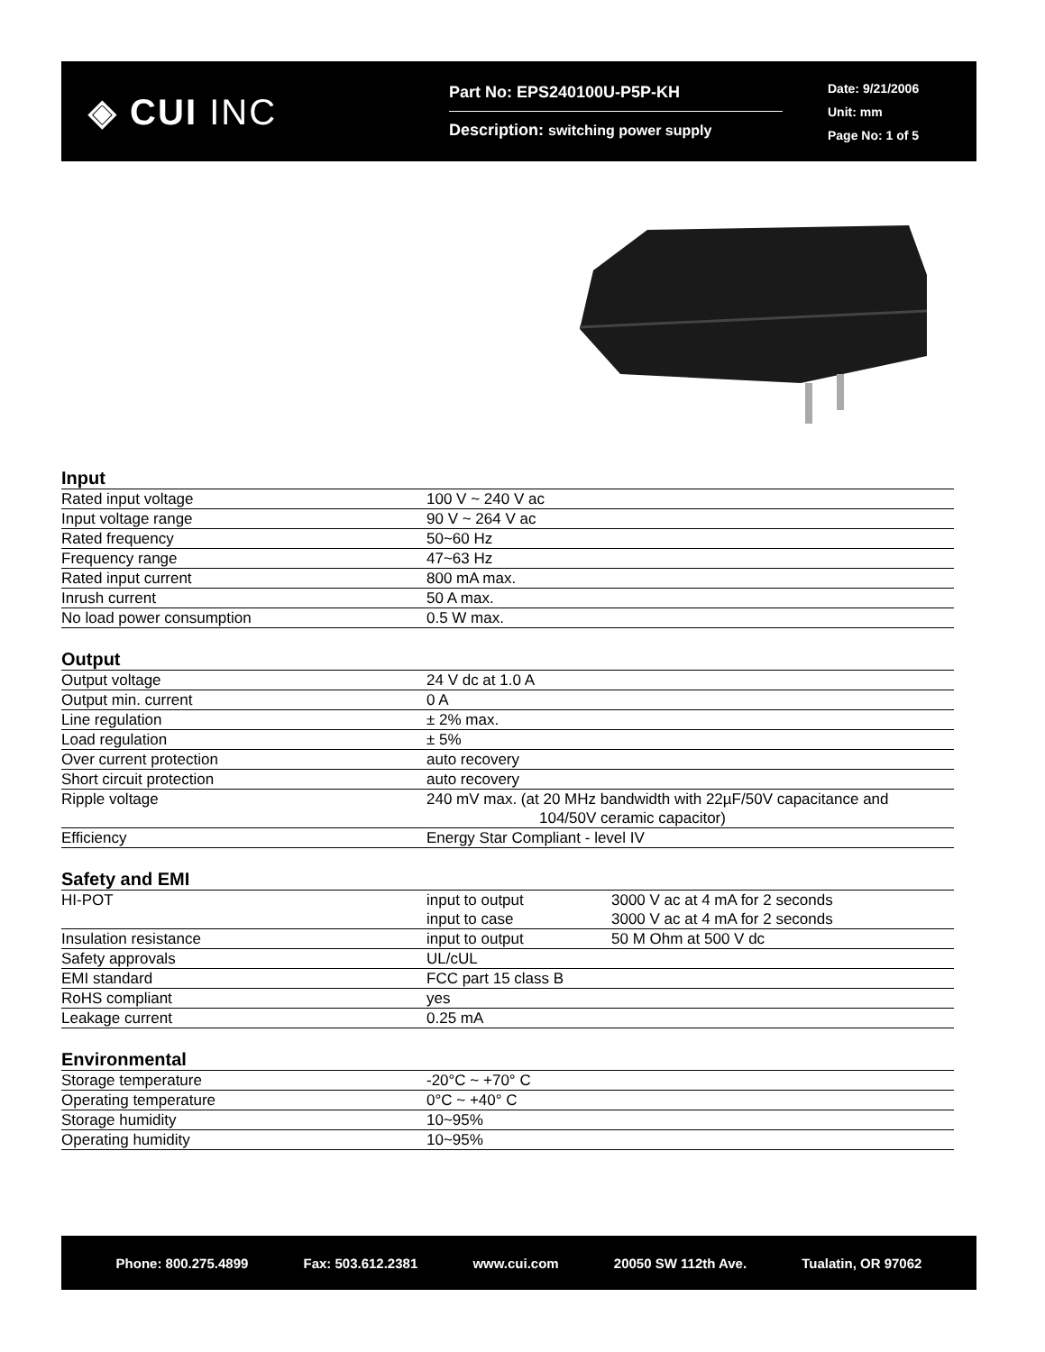◈ CUI INC
Part No: EPS240100U-P5P-KH
Description: switching power supply
Date: 9/21/2006
Unit: mm
Page No: 1 of 5
Input
| Rated input voltage | 100 V ~ 240 V ac |
| Input voltage range | 90 V ~ 264 V ac |
| Rated frequency | 50~60 Hz |
| Frequency range | 47~63 Hz |
| Rated input current | 800 mA max. |
| Inrush current | 50 A max. |
| No load power consumption | 0.5 W max. |
Output
| Output voltage | 24 V dc at 1.0 A |
| Output min. current | 0 A |
| Line regulation | ± 2% max. |
| Load regulation | ± 5% |
| Over current protection | auto recovery |
| Short circuit protection | auto recovery |
| Ripple voltage | 240 mV max. (at 20 MHz bandwidth with 22µF/50V capacitance and 104/50V ceramic capacitor) |
| Efficiency | Energy Star Compliant - level IV |
Safety and EMI
| HI-POT | input to output input to case | 3000 V ac at 4 mA for 2 seconds 3000 V ac at 4 mA for 2 seconds |
| Insulation resistance | input to output | 50 M Ohm at 500 V dc |
| Safety approvals | UL/cUL | |
| EMI standard | FCC part 15 class B | |
| RoHS compliant | yes | |
| Leakage current | 0.25 mA | |
Environmental
| Storage temperature | -20°C ~ +70° C |
| Operating temperature | 0°C ~ +40° C |
| Storage humidity | 10~95% |
| Operating humidity | 10~95% |
Phone: 800.275.4899 Fax: 503.612.2381 www.cui.com 20050 SW 112th Ave. Tualatin, OR 97062